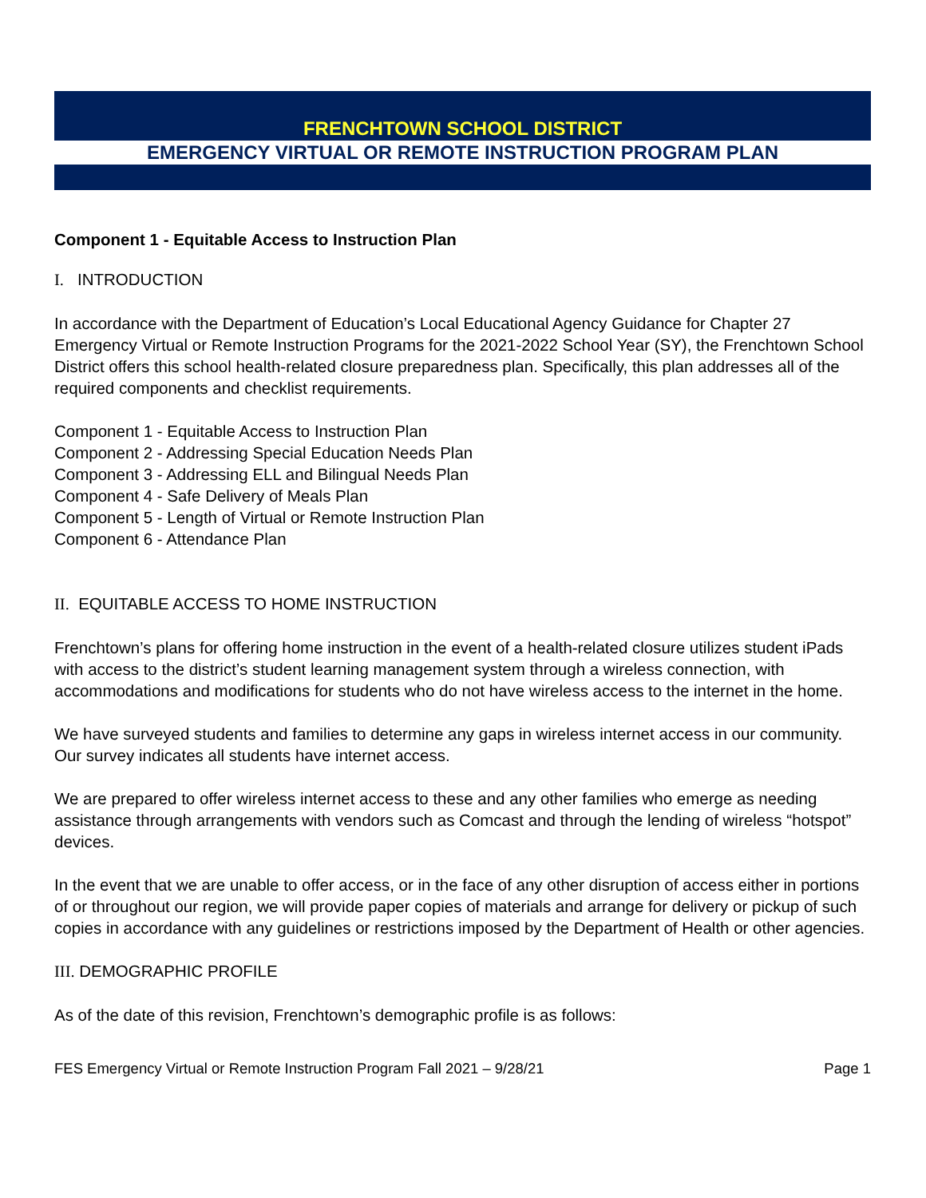FRENCHTOWN SCHOOL DISTRICT
EMERGENCY VIRTUAL OR REMOTE INSTRUCTION PROGRAM PLAN
Component 1 - Equitable Access to Instruction Plan
I. INTRODUCTION
In accordance with the Department of Education’s Local Educational Agency Guidance for Chapter 27 Emergency Virtual or Remote Instruction Programs for the 2021-2022 School Year (SY), the Frenchtown School District offers this school health-related closure preparedness plan. Specifically, this plan addresses all of the required components and checklist requirements.
Component 1 - Equitable Access to Instruction Plan
Component 2 - Addressing Special Education Needs Plan
Component 3 - Addressing ELL and Bilingual Needs Plan
Component 4 - Safe Delivery of Meals Plan
Component 5 - Length of Virtual or Remote Instruction Plan
Component 6 - Attendance Plan
II. EQUITABLE ACCESS TO HOME INSTRUCTION
Frenchtown’s plans for offering home instruction in the event of a health-related closure utilizes student iPads with access to the district’s student learning management system through a wireless connection, with accommodations and modifications for students who do not have wireless access to the internet in the home.
We have surveyed students and families to determine any gaps in wireless internet access in our community. Our survey indicates all students have internet access.
We are prepared to offer wireless internet access to these and any other families who emerge as needing assistance through arrangements with vendors such as Comcast and through the lending of wireless “hotspot” devices.
In the event that we are unable to offer access, or in the face of any other disruption of access either in portions of or throughout our region, we will provide paper copies of materials and arrange for delivery or pickup of such copies in accordance with any guidelines or restrictions imposed by the Department of Health or other agencies.
III. DEMOGRAPHIC PROFILE
As of the date of this revision, Frenchtown’s demographic profile is as follows:
FES Emergency Virtual or Remote Instruction Program Fall 2021 – 9/28/21 Page 1